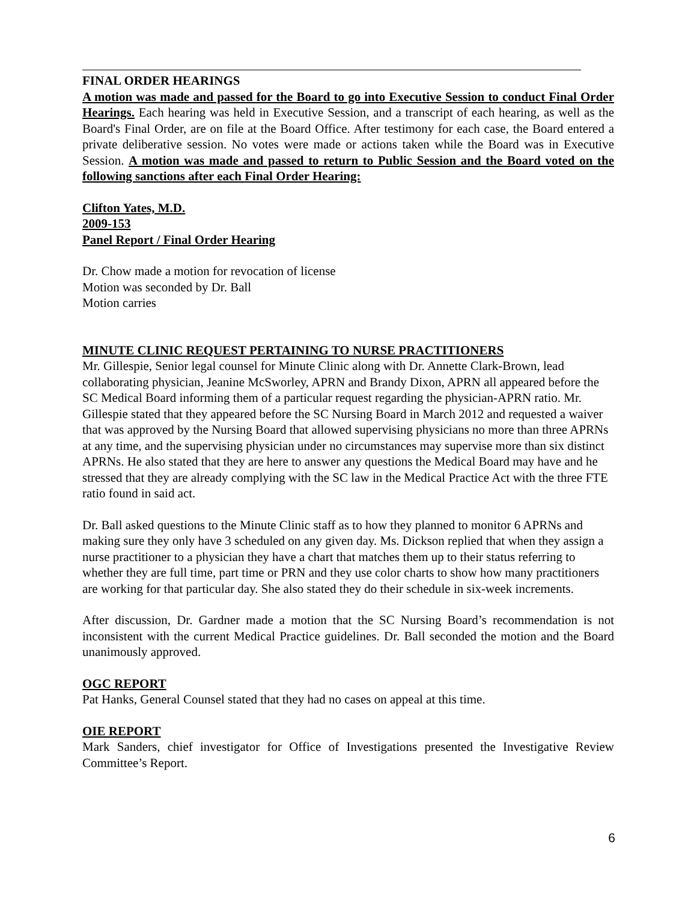FINAL ORDER HEARINGS
A motion was made and passed for the Board to go into Executive Session to conduct Final Order Hearings. Each hearing was held in Executive Session, and a transcript of each hearing, as well as the Board's Final Order, are on file at the Board Office. After testimony for each case, the Board entered a private deliberative session. No votes were made or actions taken while the Board was in Executive Session. A motion was made and passed to return to Public Session and the Board voted on the following sanctions after each Final Order Hearing:
Clifton Yates, M.D.
2009-153
Panel Report / Final Order Hearing
Dr. Chow made a motion for revocation of license
Motion was seconded by Dr. Ball
Motion carries
MINUTE CLINIC REQUEST PERTAINING TO NURSE PRACTITIONERS
Mr. Gillespie, Senior legal counsel for Minute Clinic along with Dr. Annette Clark-Brown, lead collaborating physician, Jeanine McSworley, APRN and Brandy Dixon, APRN all appeared before the SC Medical Board informing them of a particular request regarding the physician-APRN ratio. Mr. Gillespie stated that they appeared before the SC Nursing Board in March 2012 and requested a waiver that was approved by the Nursing Board that allowed supervising physicians no more than three APRNs at any time, and the supervising physician under no circumstances may supervise more than six distinct APRNs. He also stated that they are here to answer any questions the Medical Board may have and he stressed that they are already complying with the SC law in the Medical Practice Act with the three FTE ratio found in said act.
Dr. Ball asked questions to the Minute Clinic staff as to how they planned to monitor 6 APRNs and making sure they only have 3 scheduled on any given day. Ms. Dickson replied that when they assign a nurse practitioner to a physician they have a chart that matches them up to their status referring to whether they are full time, part time or PRN and they use color charts to show how many practitioners are working for that particular day. She also stated they do their schedule in six-week increments.
After discussion, Dr. Gardner made a motion that the SC Nursing Board’s recommendation is not inconsistent with the current Medical Practice guidelines. Dr. Ball seconded the motion and the Board unanimously approved.
OGC REPORT
Pat Hanks, General Counsel stated that they had no cases on appeal at this time.
OIE REPORT
Mark Sanders, chief investigator for Office of Investigations presented the Investigative Review Committee’s Report.
6